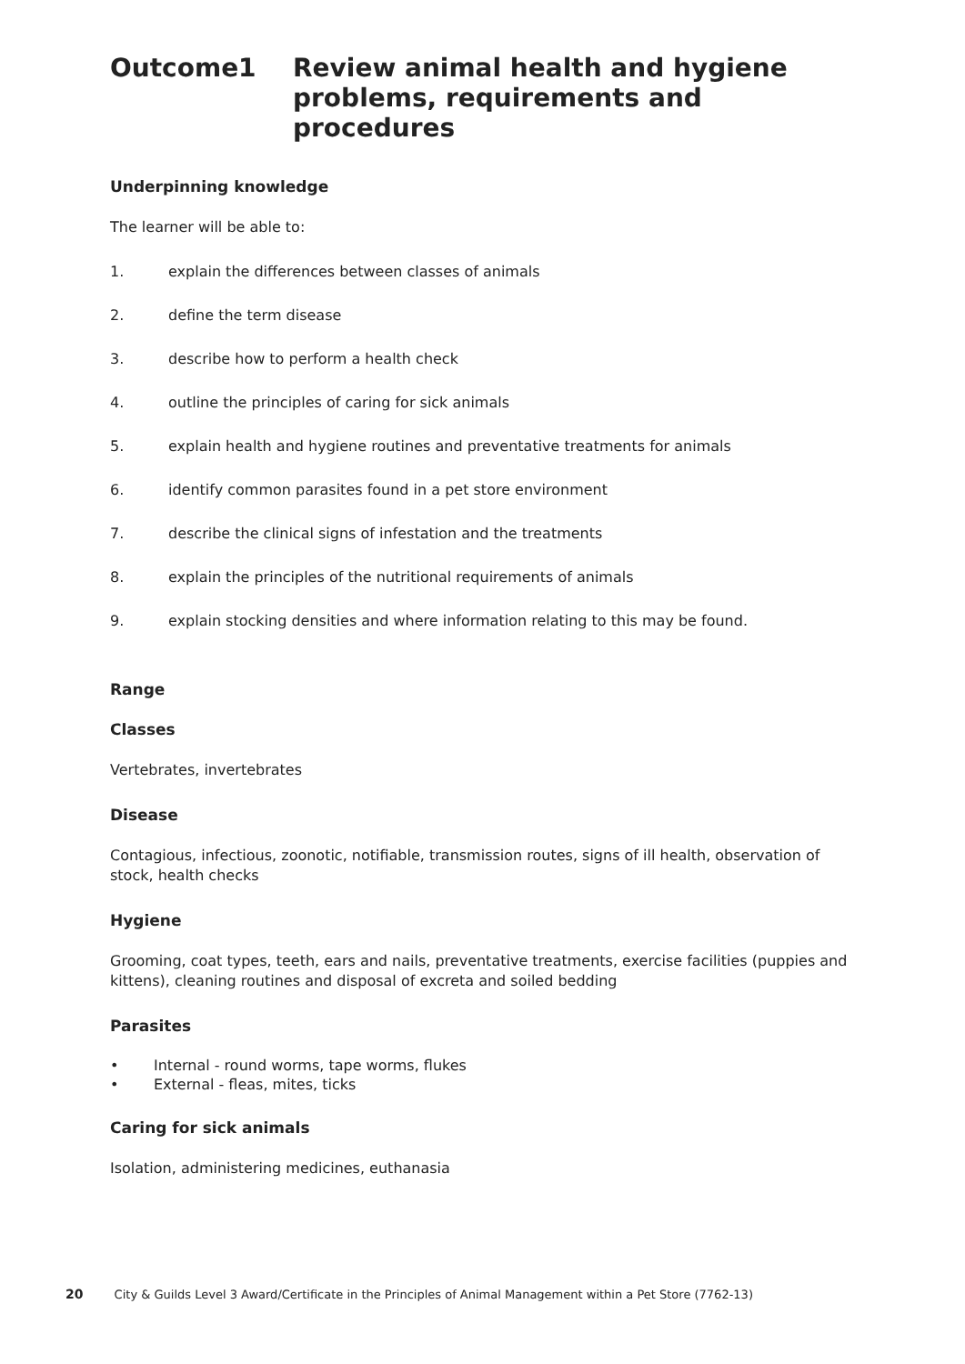Outcome1 Review animal health and hygiene problems, requirements and procedures
Underpinning knowledge
The learner will be able to:
1. explain the differences between classes of animals
2. define the term disease
3. describe how to perform a health check
4. outline the principles of caring for sick animals
5. explain health and hygiene routines and preventative treatments for animals
6. identify common parasites found in a pet store environment
7. describe the clinical signs of infestation and the treatments
8. explain the principles of the nutritional requirements of animals
9. explain stocking densities and where information relating to this may be found.
Range
Classes
Vertebrates, invertebrates
Disease
Contagious, infectious, zoonotic, notifiable, transmission routes, signs of ill health, observation of stock, health checks
Hygiene
Grooming, coat types, teeth, ears and nails, preventative treatments, exercise facilities (puppies and kittens), cleaning routines and disposal of excreta and soiled bedding
Parasites
• Internal - round worms, tape worms, flukes
• External - fleas, mites, ticks
Caring for sick animals
Isolation, administering medicines, euthanasia
20 City & Guilds Level 3 Award/Certificate in the Principles of Animal Management within a Pet Store (7762-13)